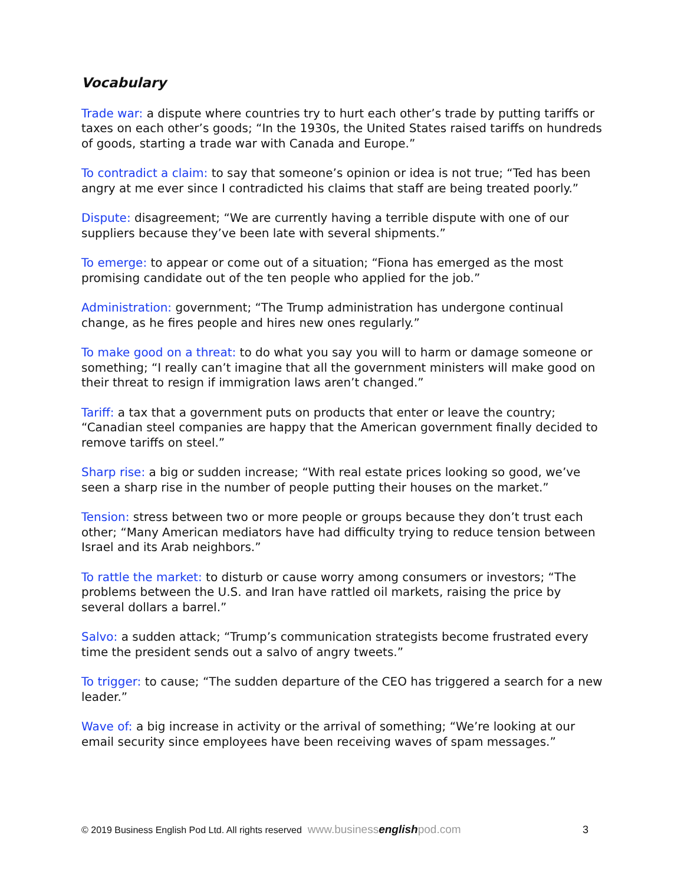Vocabulary
Trade war: a dispute where countries try to hurt each other’s trade by putting tariffs or taxes on each other’s goods; “In the 1930s, the United States raised tariffs on hundreds of goods, starting a trade war with Canada and Europe.”
To contradict a claim: to say that someone’s opinion or idea is not true; “Ted has been angry at me ever since I contradicted his claims that staff are being treated poorly.”
Dispute: disagreement; “We are currently having a terrible dispute with one of our suppliers because they’ve been late with several shipments.”
To emerge: to appear or come out of a situation; “Fiona has emerged as the most promising candidate out of the ten people who applied for the job.”
Administration: government; “The Trump administration has undergone continual change, as he fires people and hires new ones regularly.”
To make good on a threat: to do what you say you will to harm or damage someone or something; “I really can’t imagine that all the government ministers will make good on their threat to resign if immigration laws aren’t changed.”
Tariff: a tax that a government puts on products that enter or leave the country; “Canadian steel companies are happy that the American government finally decided to remove tariffs on steel.”
Sharp rise: a big or sudden increase; “With real estate prices looking so good, we’ve seen a sharp rise in the number of people putting their houses on the market.”
Tension: stress between two or more people or groups because they don’t trust each other; “Many American mediators have had difficulty trying to reduce tension between Israel and its Arab neighbors.”
To rattle the market: to disturb or cause worry among consumers or investors; “The problems between the U.S. and Iran have rattled oil markets, raising the price by several dollars a barrel.”
Salvo: a sudden attack; “Trump’s communication strategists become frustrated every time the president sends out a salvo of angry tweets.”
To trigger: to cause; “The sudden departure of the CEO has triggered a search for a new leader.”
Wave of: a big increase in activity or the arrival of something; “We’re looking at our email security since employees have been receiving waves of spam messages.”
© 2019 Business English Pod Ltd. All rights reserved www.businessenglishpod.com 3